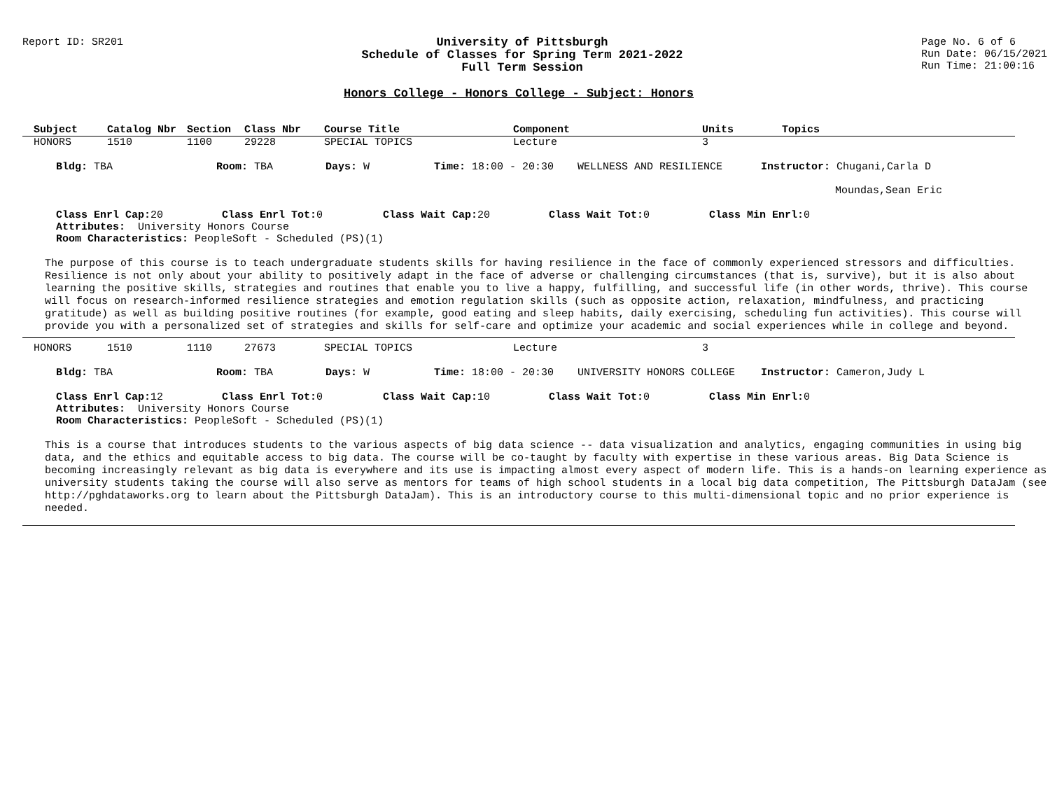Report ID: SR201
University of Pittsburgh
Schedule of Classes for Spring Term 2021-2022
Full Term Session
Page No. 6 of 6
Run Date: 06/15/2021
Run Time: 21:00:16
Honors College - Honors College - Subject: Honors
| Subject | Catalog Nbr | Section | Class Nbr | Course Title | Component | Units | Topics |
| --- | --- | --- | --- | --- | --- | --- | --- |
| HONORS | 1510 | 1100 | 29228 | SPECIAL TOPICS | Lecture | 3 | |
Bldg: TBA Room: TBA Days: W Time: 18:00 - 20:30 WELLNESS AND RESILIENCE Instructor: Chugani,Carla D
Moundas,Sean Eric
Class Enrl Cap: 20 Class Enrl Tot: 0 Class Wait Cap: 20 Class Wait Tot: 0 Class Min Enrl: 0
Attributes: University Honors Course
Room Characteristics: PeopleSoft - Scheduled (PS)(1)
The purpose of this course is to teach undergraduate students skills for having resilience in the face of commonly experienced stressors and difficulties. Resilience is not only about your ability to positively adapt in the face of adverse or challenging circumstances (that is, survive), but it is also about learning the positive skills, strategies and routines that enable you to live a happy, fulfilling, and successful life (in other words, thrive). This course will focus on research-informed resilience strategies and emotion regulation skills (such as opposite action, relaxation, mindfulness, and practicing gratitude) as well as building positive routines (for example, good eating and sleep habits, daily exercising, scheduling fun activities). This course will provide you with a personalized set of strategies and skills for self-care and optimize your academic and social experiences while in college and beyond.
| HONORS | 1510 | 1110 | 27673 | SPECIAL TOPICS | Lecture | 3 | |
Bldg: TBA Room: TBA Days: W Time: 18:00 - 20:30 UNIVERSITY HONORS COLLEGE Instructor: Cameron,Judy L
Class Enrl Cap: 12 Class Enrl Tot: 0 Class Wait Cap: 10 Class Wait Tot: 0 Class Min Enrl: 0
Attributes: University Honors Course
Room Characteristics: PeopleSoft - Scheduled (PS)(1)
This is a course that introduces students to the various aspects of big data science -- data visualization and analytics, engaging communities in using big data, and the ethics and equitable access to big data. The course will be co-taught by faculty with expertise in these various areas. Big Data Science is becoming increasingly relevant as big data is everywhere and its use is impacting almost every aspect of modern life. This is a hands-on learning experience as university students taking the course will also serve as mentors for teams of high school students in a local big data competition, The Pittsburgh DataJam (see http://pghdataworks.org to learn about the Pittsburgh DataJam). This is an introductory course to this multi-dimensional topic and no prior experience is needed.